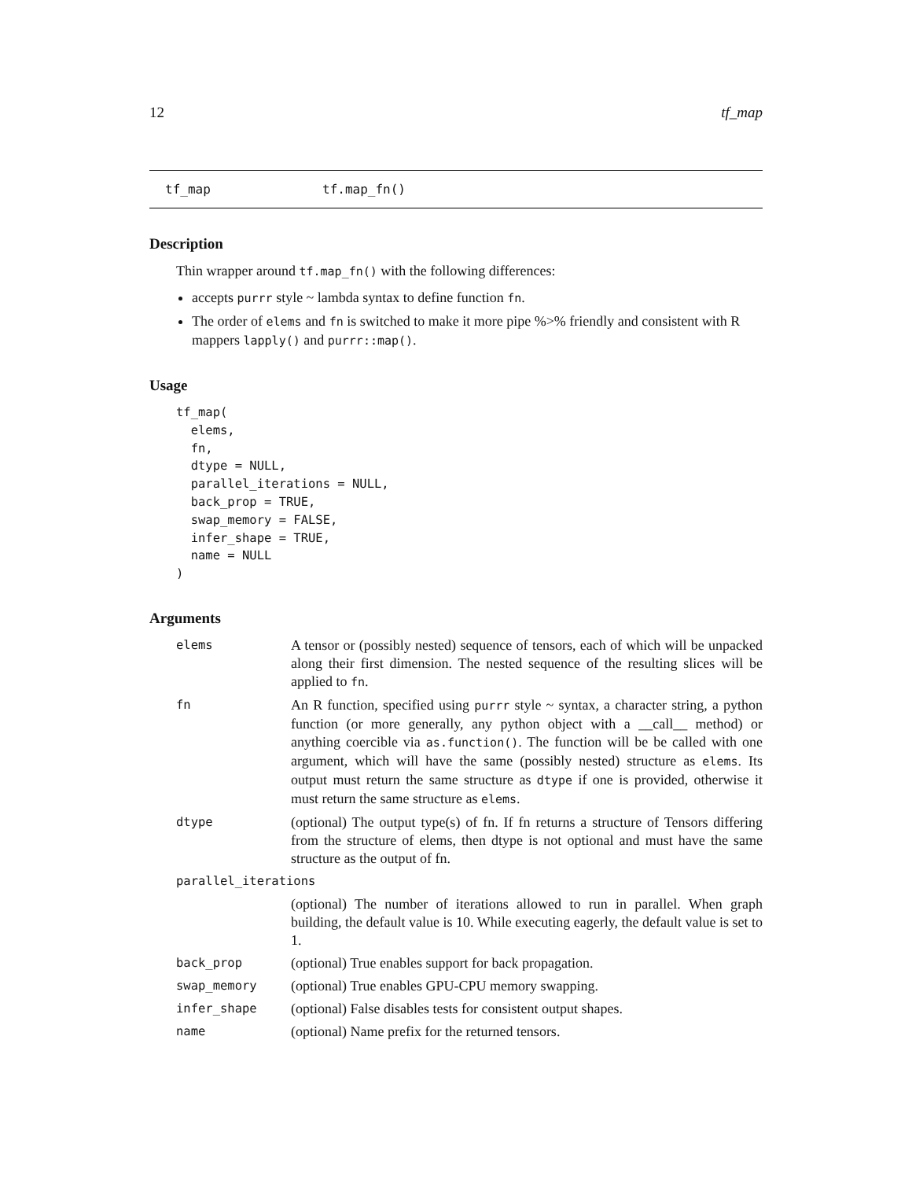12 tf_map
tf_map tf.map_fn()
Description
Thin wrapper around tf.map_fn() with the following differences:
accepts purrr style ~ lambda syntax to define function fn.
The order of elems and fn is switched to make it more pipe %>% friendly and consistent with R mappers lapply() and purrr::map().
Usage
tf_map(
  elems,
  fn,
  dtype = NULL,
  parallel_iterations = NULL,
  back_prop = TRUE,
  swap_memory = FALSE,
  infer_shape = TRUE,
  name = NULL
)
Arguments
| elems | A tensor or (possibly nested) sequence of tensors, each of which will be unpacked along their first dimension. The nested sequence of the resulting slices will be applied to fn . |
| fn | An R function, specified using purrr style ~ syntax, a character string, a python function (or more generally, any python object with a __call__ method) or anything coercible via as.function() . The function will be be called with one argument, which will have the same (possibly nested) structure as elems . Its output must return the same structure as dtype if one is provided, otherwise it must return the same structure as elems . |
| dtype | (optional) The output type(s) of fn. If fn returns a structure of Tensors differing from the structure of elems, then dtype is not optional and must have the same structure as the output of fn. |
| parallel_iterations | |
| | (optional) The number of iterations allowed to run in parallel. When graph building, the default value is 10. While executing eagerly, the default value is set to 1. |
| back_prop | (optional) True enables support for back propagation. |
| swap_memory | (optional) True enables GPU-CPU memory swapping. |
| infer_shape | (optional) False disables tests for consistent output shapes. |
| name | (optional) Name prefix for the returned tensors. |